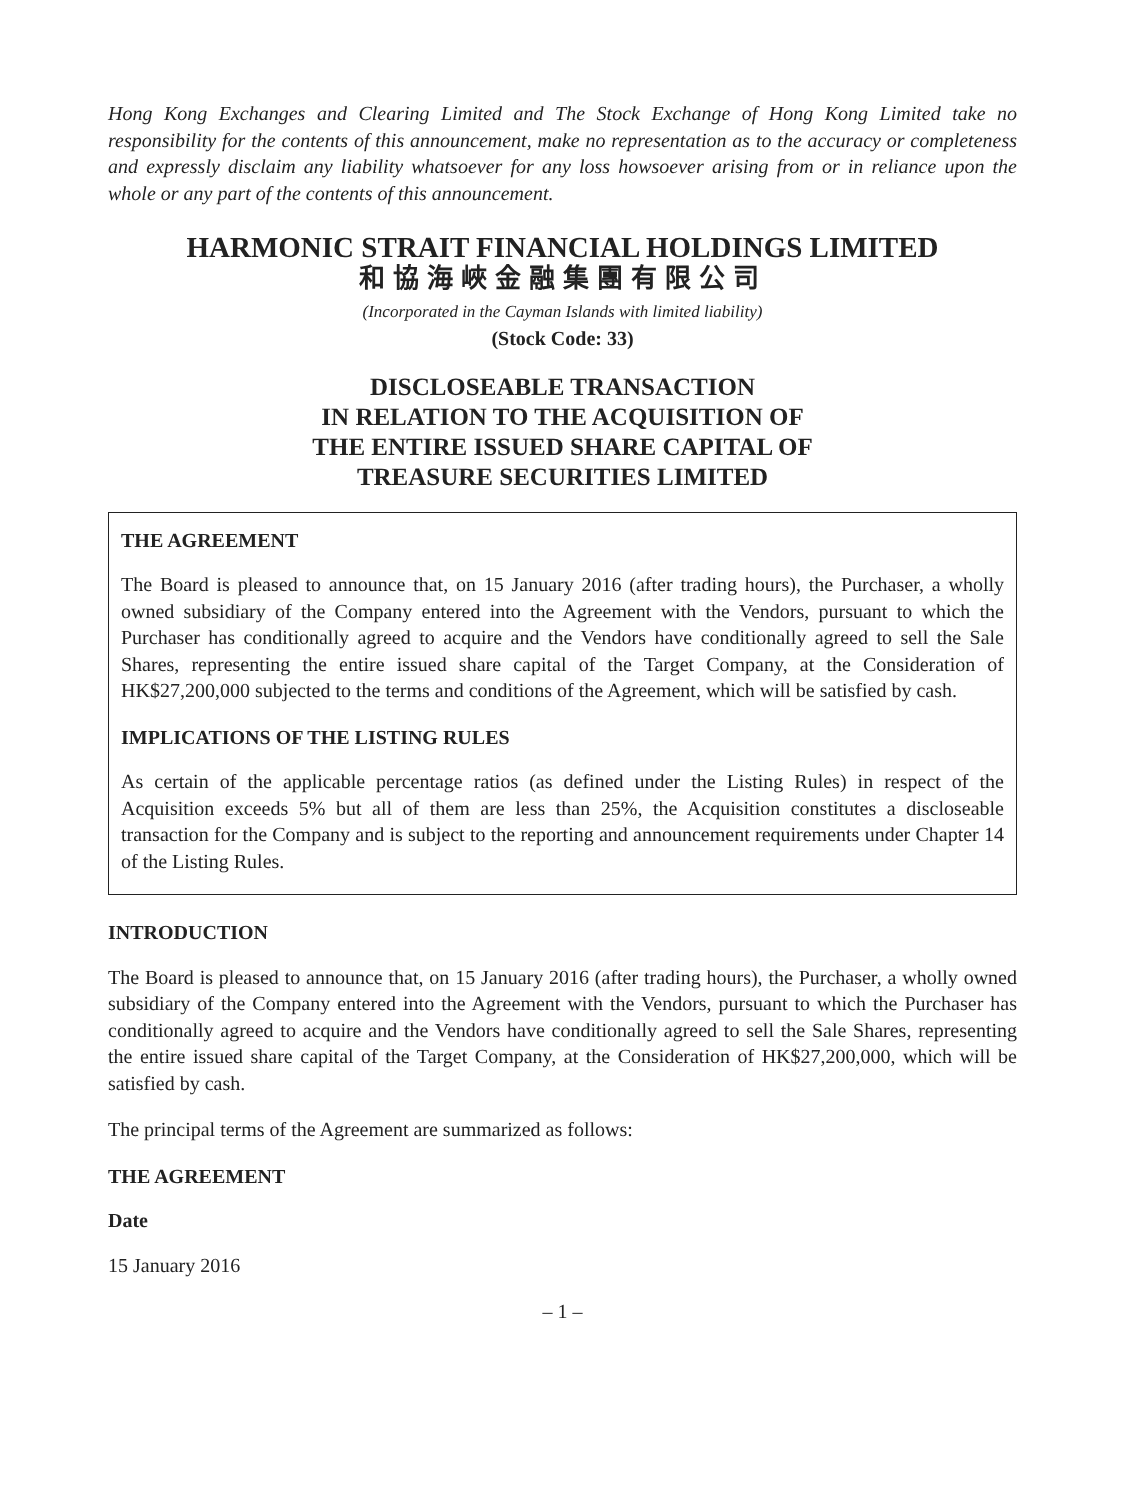Hong Kong Exchanges and Clearing Limited and The Stock Exchange of Hong Kong Limited take no responsibility for the contents of this announcement, make no representation as to the accuracy or completeness and expressly disclaim any liability whatsoever for any loss howsoever arising from or in reliance upon the whole or any part of the contents of this announcement.
HARMONIC STRAIT FINANCIAL HOLDINGS LIMITED
和協海峽金融集團有限公司
(Incorporated in the Cayman Islands with limited liability)
(Stock Code: 33)
DISCLOSEABLE TRANSACTION
IN RELATION TO THE ACQUISITION OF
THE ENTIRE ISSUED SHARE CAPITAL OF
TREASURE SECURITIES LIMITED
THE AGREEMENT
The Board is pleased to announce that, on 15 January 2016 (after trading hours), the Purchaser, a wholly owned subsidiary of the Company entered into the Agreement with the Vendors, pursuant to which the Purchaser has conditionally agreed to acquire and the Vendors have conditionally agreed to sell the Sale Shares, representing the entire issued share capital of the Target Company, at the Consideration of HK$27,200,000 subjected to the terms and conditions of the Agreement, which will be satisfied by cash.
IMPLICATIONS OF THE LISTING RULES
As certain of the applicable percentage ratios (as defined under the Listing Rules) in respect of the Acquisition exceeds 5% but all of them are less than 25%, the Acquisition constitutes a discloseable transaction for the Company and is subject to the reporting and announcement requirements under Chapter 14 of the Listing Rules.
INTRODUCTION
The Board is pleased to announce that, on 15 January 2016 (after trading hours), the Purchaser, a wholly owned subsidiary of the Company entered into the Agreement with the Vendors, pursuant to which the Purchaser has conditionally agreed to acquire and the Vendors have conditionally agreed to sell the Sale Shares, representing the entire issued share capital of the Target Company, at the Consideration of HK$27,200,000, which will be satisfied by cash.
The principal terms of the Agreement are summarized as follows:
THE AGREEMENT
Date
15 January 2016
– 1 –